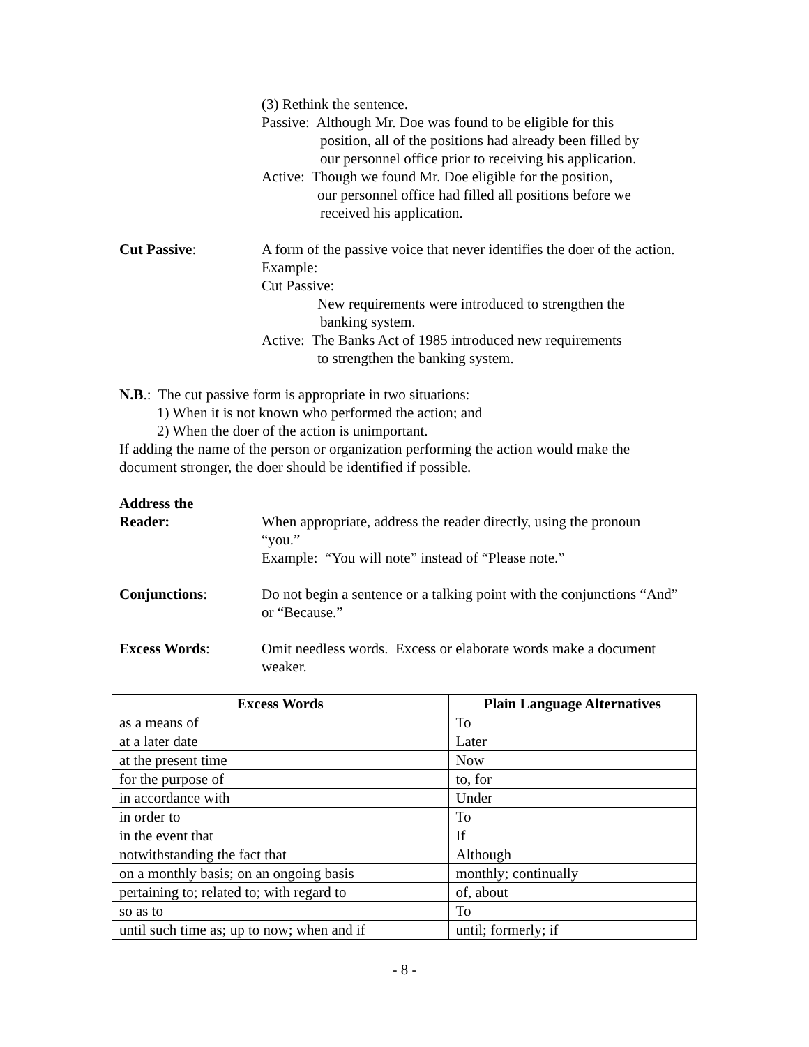(3) Rethink the sentence.
Passive: Although Mr. Doe was found to be eligible for this
position, all of the positions had already been filled by
our personnel office prior to receiving his application.
Active: Though we found Mr. Doe eligible for the position,
our personnel office had filled all positions before we
received his application.
Cut Passive: A form of the passive voice that never identifies the doer of the action.
Example:
Cut Passive:
New requirements were introduced to strengthen the
banking system.
Active: The Banks Act of 1985 introduced new requirements
to strengthen the banking system.
N.B.: The cut passive form is appropriate in two situations:
1) When it is not known who performed the action; and
2) When the doer of the action is unimportant.
If adding the name of the person or organization performing the action would make the document stronger, the doer should be identified if possible.
Address the
Reader: When appropriate, address the reader directly, using the pronoun “you.”
Example: “You will note” instead of “Please note.”
Conjunctions: Do not begin a sentence or a talking point with the conjunctions “And” or “Because.”
Excess Words: Omit needless words. Excess or elaborate words make a document weaker.
| Excess Words | Plain Language Alternatives |
| --- | --- |
| as a means of | To |
| at a later date | Later |
| at the present time | Now |
| for the purpose of | to, for |
| in accordance with | Under |
| in order to | To |
| in the event that | If |
| notwithstanding the fact that | Although |
| on a monthly basis; on an ongoing basis | monthly; continually |
| pertaining to; related to; with regard to | of, about |
| so as to | To |
| until such time as; up to now; when and if | until; formerly; if |
- 8 -